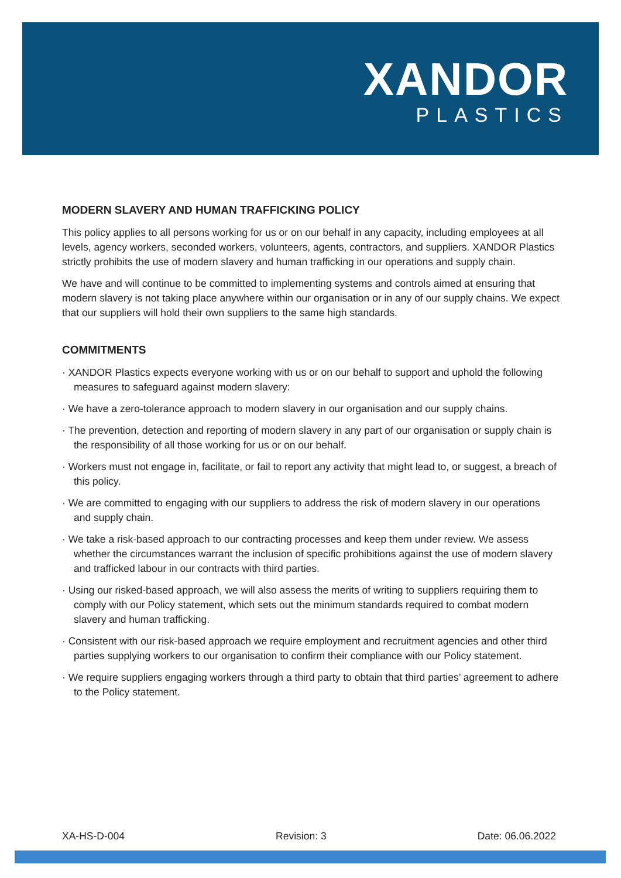XANDOR
PLASTICS
MODERN SLAVERY AND HUMAN TRAFFICKING POLICY
This policy applies to all persons working for us or on our behalf in any capacity, including employees at all levels, agency workers, seconded workers, volunteers, agents, contractors, and suppliers. XANDOR Plastics strictly prohibits the use of modern slavery and human trafficking in our operations and supply chain.
We have and will continue to be committed to implementing systems and controls aimed at ensuring that modern slavery is not taking place anywhere within our organisation or in any of our supply chains. We expect that our suppliers will hold their own suppliers to the same high standards.
COMMITMENTS
· XANDOR Plastics expects everyone working with us or on our behalf to support and uphold the following measures to safeguard against modern slavery:
· We have a zero-tolerance approach to modern slavery in our organisation and our supply chains.
· The prevention, detection and reporting of modern slavery in any part of our organisation or supply chain is the responsibility of all those working for us or on our behalf.
· Workers must not engage in, facilitate, or fail to report any activity that might lead to, or suggest, a breach of this policy.
· We are committed to engaging with our suppliers to address the risk of modern slavery in our operations and supply chain.
· We take a risk-based approach to our contracting processes and keep them under review. We assess whether the circumstances warrant the inclusion of specific prohibitions against the use of modern slavery and trafficked labour in our contracts with third parties.
· Using our risked-based approach, we will also assess the merits of writing to suppliers requiring them to comply with our Policy statement, which sets out the minimum standards required to combat modern slavery and human trafficking.
· Consistent with our risk-based approach we require employment and recruitment agencies and other third parties supplying workers to our organisation to confirm their compliance with our Policy statement.
· We require suppliers engaging workers through a third party to obtain that third parties’ agreement to adhere to the Policy statement.
XA-HS-D-004 Revision: 3 Date: 06.06.2022